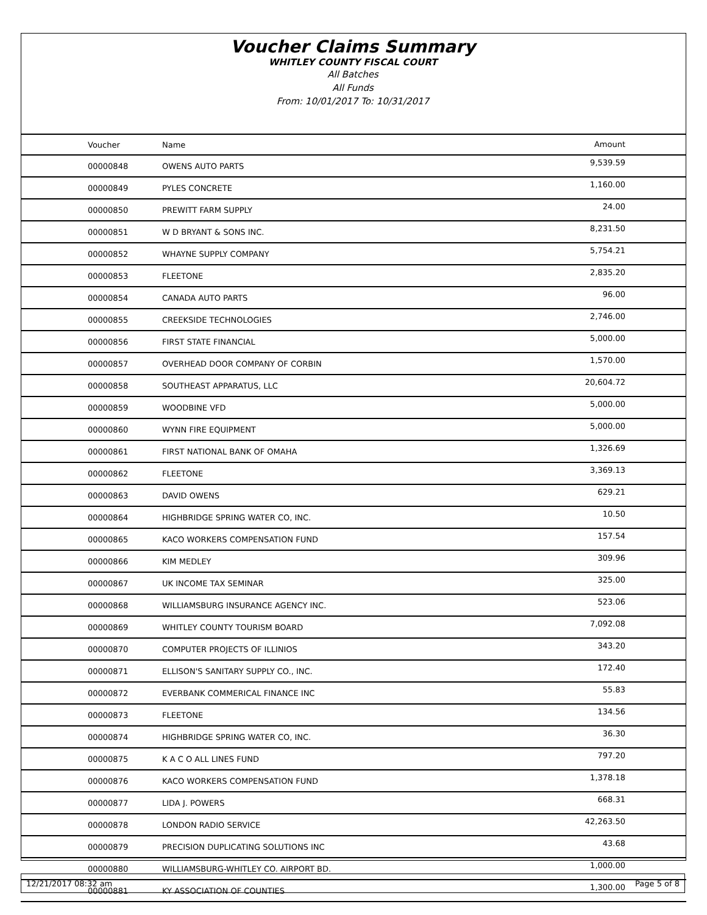Voucher Claims Summary
WHITLEY COUNTY FISCAL COURT
All Batches
All Funds
From: 10/01/2017 To: 10/31/2017
| Voucher | Name | Amount |
| --- | --- | --- |
| 00000848 | OWENS AUTO PARTS | 9,539.59 |
| 00000849 | PYLES CONCRETE | 1,160.00 |
| 00000850 | PREWITT FARM SUPPLY | 24.00 |
| 00000851 | W D BRYANT & SONS INC. | 8,231.50 |
| 00000852 | WHAYNE SUPPLY COMPANY | 5,754.21 |
| 00000853 | FLEETONE | 2,835.20 |
| 00000854 | CANADA AUTO PARTS | 96.00 |
| 00000855 | CREEKSIDE TECHNOLOGIES | 2,746.00 |
| 00000856 | FIRST STATE FINANCIAL | 5,000.00 |
| 00000857 | OVERHEAD DOOR COMPANY OF CORBIN | 1,570.00 |
| 00000858 | SOUTHEAST APPARATUS, LLC | 20,604.72 |
| 00000859 | WOODBINE VFD | 5,000.00 |
| 00000860 | WYNN FIRE EQUIPMENT | 5,000.00 |
| 00000861 | FIRST NATIONAL BANK OF OMAHA | 1,326.69 |
| 00000862 | FLEETONE | 3,369.13 |
| 00000863 | DAVID OWENS | 629.21 |
| 00000864 | HIGHBRIDGE SPRING WATER CO, INC. | 10.50 |
| 00000865 | KACO WORKERS COMPENSATION FUND | 157.54 |
| 00000866 | KIM MEDLEY | 309.96 |
| 00000867 | UK INCOME TAX SEMINAR | 325.00 |
| 00000868 | WILLIAMSBURG INSURANCE AGENCY INC. | 523.06 |
| 00000869 | WHITLEY COUNTY TOURISM BOARD | 7,092.08 |
| 00000870 | COMPUTER PROJECTS OF ILLINIOS | 343.20 |
| 00000871 | ELLISON'S SANITARY SUPPLY CO., INC. | 172.40 |
| 00000872 | EVERBANK COMMERICAL FINANCE INC | 55.83 |
| 00000873 | FLEETONE | 134.56 |
| 00000874 | HIGHBRIDGE SPRING WATER CO, INC. | 36.30 |
| 00000875 | K A C O ALL LINES FUND | 797.20 |
| 00000876 | KACO WORKERS COMPENSATION FUND | 1,378.18 |
| 00000877 | LIDA J. POWERS | 668.31 |
| 00000878 | LONDON RADIO SERVICE | 42,263.50 |
| 00000879 | PRECISION DUPLICATING SOLUTIONS INC | 43.68 |
| 00000880 | WILLIAMSBURG-WHITLEY CO. AIRPORT BD. | 1,000.00 |
| 00000881 | KY ASSOCIATION OF COUNTIES | 1,300.00 |
12/21/2017 08:32 am Page 5 of 8